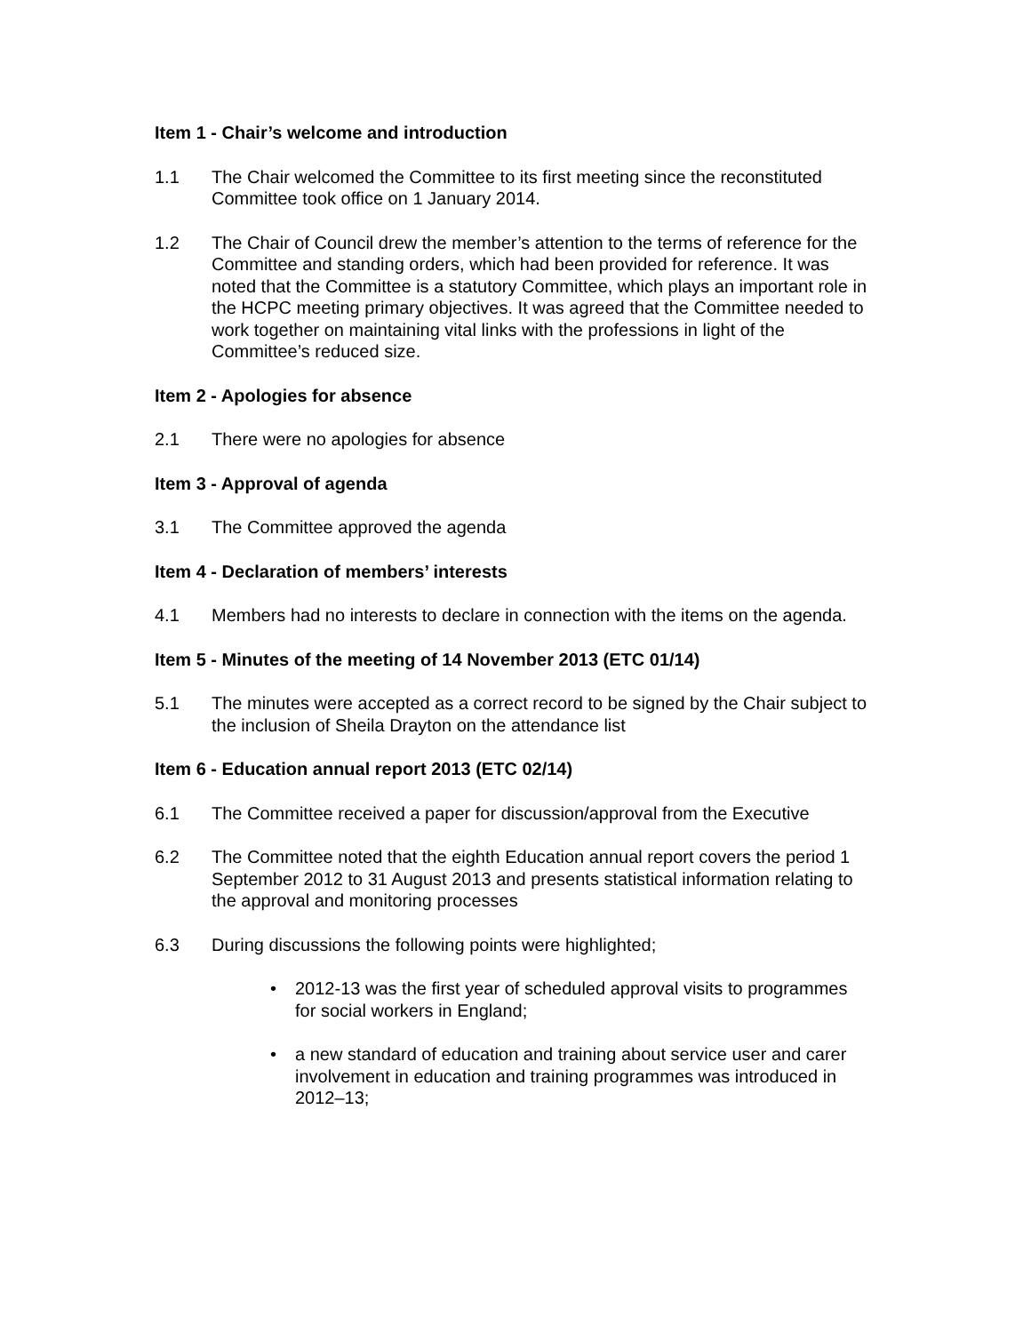Item 1 - Chair’s welcome and introduction
1.1 The Chair welcomed the Committee to its first meeting since the reconstituted Committee took office on 1 January 2014.
1.2 The Chair of Council drew the member’s attention to the terms of reference for the Committee and standing orders, which had been provided for reference. It was noted that the Committee is a statutory Committee, which plays an important role in the HCPC meeting primary objectives. It was agreed that the Committee needed to work together on maintaining vital links with the professions in light of the Committee’s reduced size.
Item 2 - Apologies for absence
2.1 There were no apologies for absence
Item 3 - Approval of agenda
3.1 The Committee approved the agenda
Item 4 - Declaration of members’ interests
4.1 Members had no interests to declare in connection with the items on the agenda.
Item 5 - Minutes of the meeting of 14 November 2013 (ETC 01/14)
5.1 The minutes were accepted as a correct record to be signed by the Chair subject to the inclusion of Sheila Drayton on the attendance list
Item 6 - Education annual report 2013 (ETC 02/14)
6.1 The Committee received a paper for discussion/approval from the Executive
6.2 The Committee noted that the eighth Education annual report covers the period 1 September 2012 to 31 August 2013 and presents statistical information relating to the approval and monitoring processes
6.3 During discussions the following points were highlighted;
• 2012-13 was the first year of scheduled approval visits to programmes for social workers in England;
• a new standard of education and training about service user and carer involvement in education and training programmes was introduced in 2012–13;